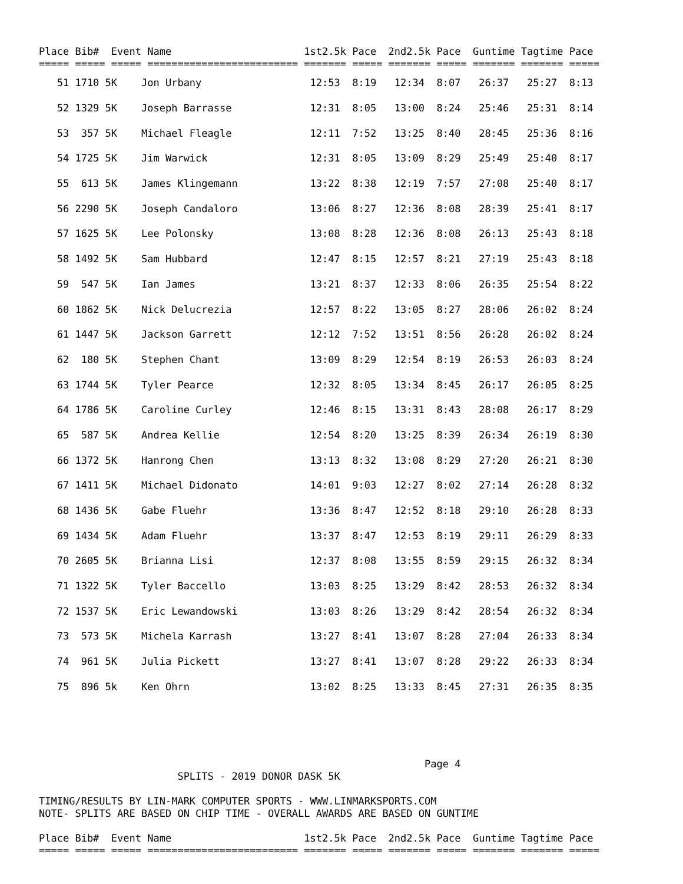Place Bib#  Event Name                      1st2.5k Pace  2nd2.5k Pace  Guntime Tagtime Pace
===== ===== ===== ========================= ======= ===== ======= ===== ======= ======= =====
| 51 1710 5K Jon Urbany 12:53 8:19 12:34 8:07 26:37 25:27 8:13 |
| 52 1329 5K Joseph Barrasse 12:31 8:05 13:00 8:24 25:46 25:31 8:14 |
| 53 357 5K Michael Fleagle 12:11 7:52 13:25 8:40 28:45 25:36 8:16 |
| 54 1725 5K Jim Warwick 12:31 8:05 13:09 8:29 25:49 25:40 8:17 |
| 55 613 5K James Klingemann 13:22 8:38 12:19 7:57 27:08 25:40 8:17 |
| 56 2290 5K Joseph Candaloro 13:06 8:27 12:36 8:08 28:39 25:41 8:17 |
| 57 1625 5K Lee Polonsky 13:08 8:28 12:36 8:08 26:13 25:43 8:18 |
| 58 1492 5K Sam Hubbard 12:47 8:15 12:57 8:21 27:19 25:43 8:18 |
| 59 547 5K Ian James 13:21 8:37 12:33 8:06 26:35 25:54 8:22 |
| 60 1862 5K Nick Delucrezia 12:57 8:22 13:05 8:27 28:06 26:02 8:24 |
| 61 1447 5K Jackson Garrett 12:12 7:52 13:51 8:56 26:28 26:02 8:24 |
| 62 180 5K Stephen Chant 13:09 8:29 12:54 8:19 26:53 26:03 8:24 |
| 63 1744 5K Tyler Pearce 12:32 8:05 13:34 8:45 26:17 26:05 8:25 |
| 64 1786 5K Caroline Curley 12:46 8:15 13:31 8:43 28:08 26:17 8:29 |
| 65 587 5K Andrea Kellie 12:54 8:20 13:25 8:39 26:34 26:19 8:30 |
| 66 1372 5K Hanrong Chen 13:13 8:32 13:08 8:29 27:20 26:21 8:30 |
| 67 1411 5K Michael Didonato 14:01 9:03 12:27 8:02 27:14 26:28 8:32 |
| 68 1436 5K Gabe Fluehr 13:36 8:47 12:52 8:18 29:10 26:28 8:33 |
| 69 1434 5K Adam Fluehr 13:37 8:47 12:53 8:19 29:11 26:29 8:33 |
| 70 2605 5K Brianna Lisi 12:37 8:08 13:55 8:59 29:15 26:32 8:34 |
| 71 1322 5K Tyler Baccello 13:03 8:25 13:29 8:42 28:53 26:32 8:34 |
| 72 1537 5K Eric Lewandowski 13:03 8:26 13:29 8:42 28:54 26:32 8:34 |
| 73 573 5K Michela Karrash 13:27 8:41 13:07 8:28 27:04 26:33 8:34 |
| 74 961 5K Julia Pickett 13:27 8:41 13:07 8:28 29:22 26:33 8:34 |
| 75 896 5k Ken Ohrn 13:02 8:25 13:33 8:45 27:31 26:35 8:35 |
                                                                Page 4
                       SPLITS - 2019 DONOR DASK 5K

TIMING/RESULTS BY LIN-MARK COMPUTER SPORTS - WWW.LINMARKSPORTS.COM
NOTE- SPLITS ARE BASED ON CHIP TIME - OVERALL AWARDS ARE BASED ON GUNTIME

Place Bib#  Event Name                      1st2.5k Pace  2nd2.5k Pace  Guntime Tagtime Pace
===== ===== ===== ========================= ======= ===== ======= ===== ======= ======= =====